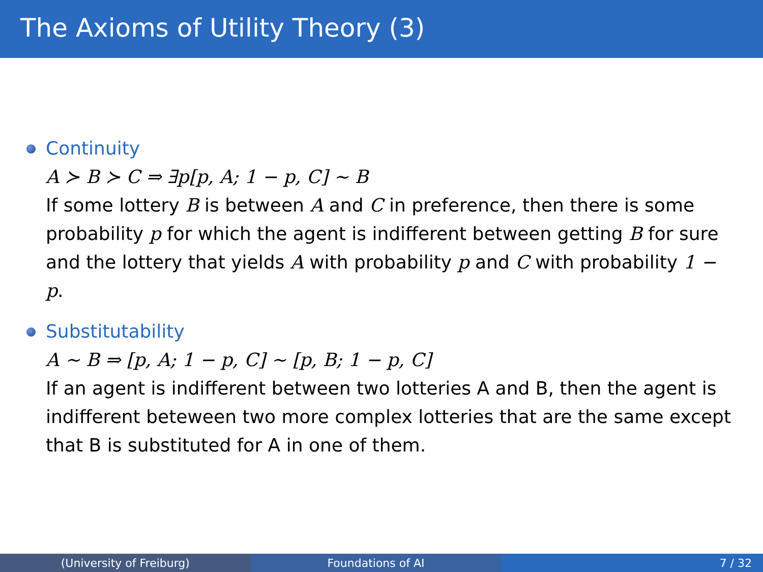The Axioms of Utility Theory (3)
Continuity
A ≻ B ≻ C ⇒ ∃p[p, A; 1 − p, C] ∼ B
If some lottery B is between A and C in preference, then there is some probability p for which the agent is indifferent between getting B for sure and the lottery that yields A with probability p and C with probability 1 − p.
Substitutability
A ∼ B ⇒ [p, A; 1 − p, C] ∼ [p, B; 1 − p, C]
If an agent is indifferent between two lotteries A and B, then the agent is indifferent beteween two more complex lotteries that are the same except that B is substituted for A in one of them.
(University of Freiburg) Foundations of AI 7 / 32